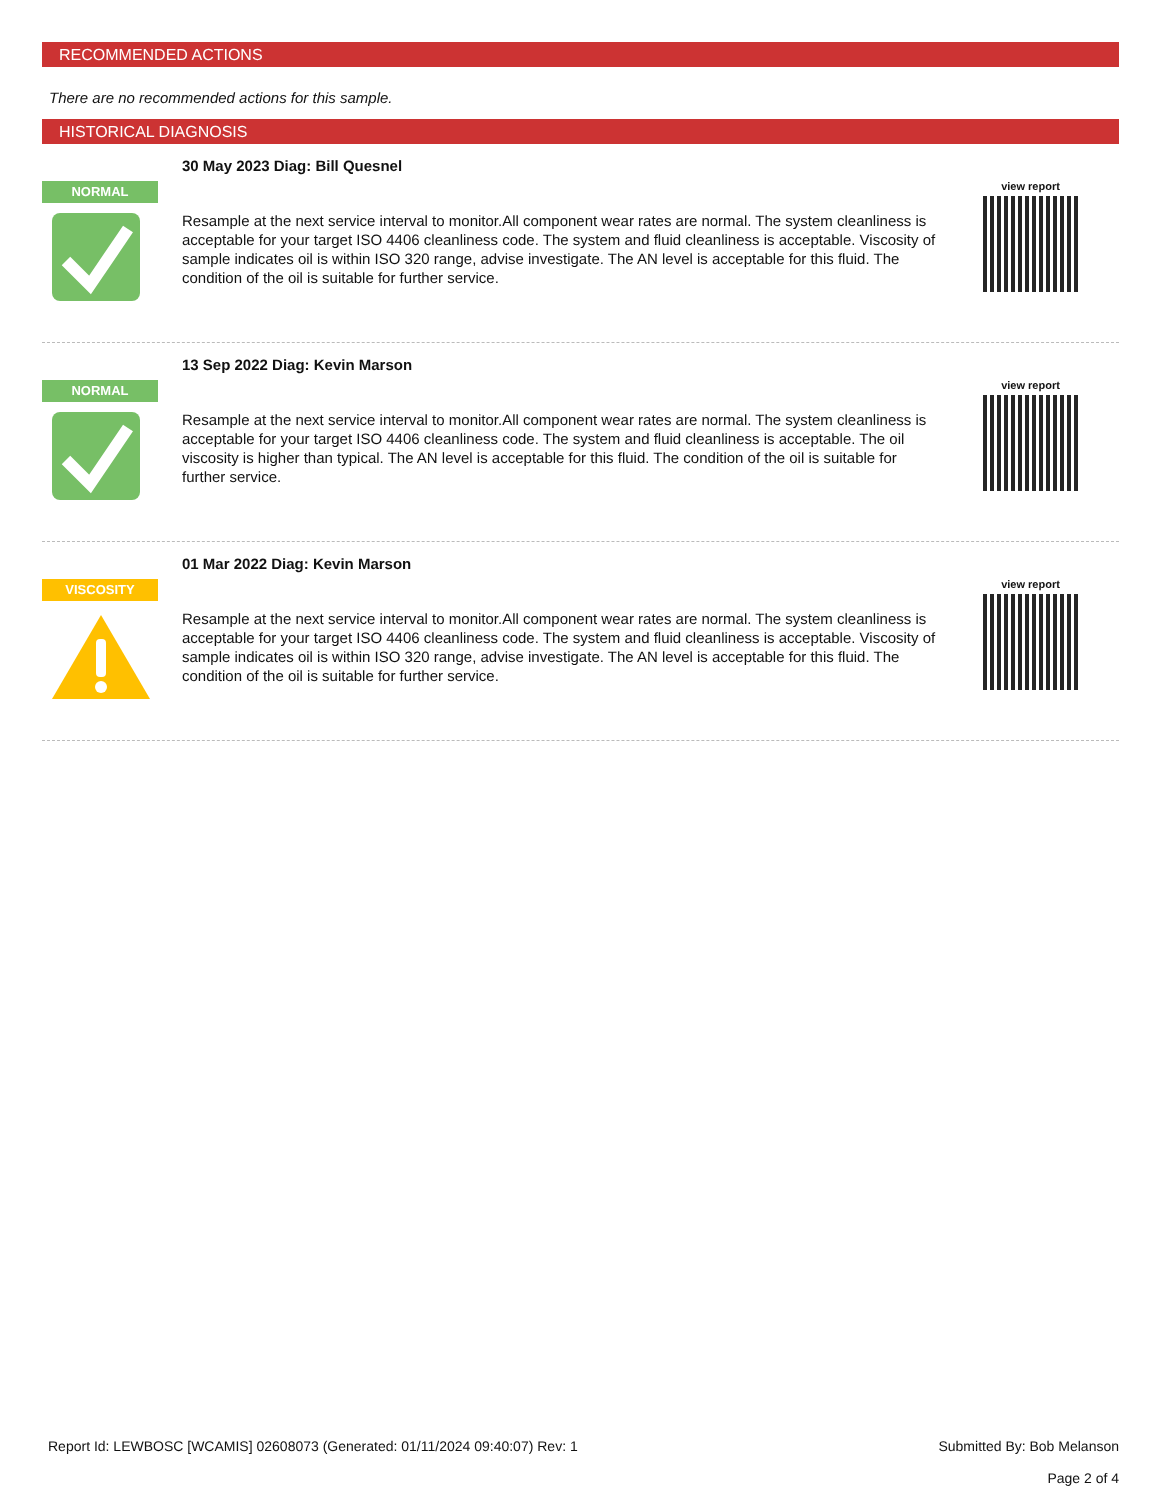RECOMMENDED ACTIONS
There are no recommended actions for this sample.
HISTORICAL DIAGNOSIS
NORMAL
30 May 2023 Diag: Bill Quesnel
Resample at the next service interval to monitor.All component wear rates are normal. The system cleanliness is acceptable for your target ISO 4406 cleanliness code. The system and fluid cleanliness is acceptable. Viscosity of sample indicates oil is within ISO 320 range, advise investigate. The AN level is acceptable for this fluid. The condition of the oil is suitable for further service.
view report
NORMAL
13 Sep 2022 Diag: Kevin Marson
Resample at the next service interval to monitor.All component wear rates are normal. The system cleanliness is acceptable for your target ISO 4406 cleanliness code. The system and fluid cleanliness is acceptable. The oil viscosity is higher than typical. The AN level is acceptable for this fluid. The condition of the oil is suitable for further service.
view report
VISCOSITY
01 Mar 2022 Diag: Kevin Marson
Resample at the next service interval to monitor.All component wear rates are normal. The system cleanliness is acceptable for your target ISO 4406 cleanliness code. The system and fluid cleanliness is acceptable. Viscosity of sample indicates oil is within ISO 320 range, advise investigate. The AN level is acceptable for this fluid. The condition of the oil is suitable for further service.
view report
Report Id: LEWBOSC [WCAMIS] 02608073 (Generated: 01/11/2024 09:40:07) Rev: 1
Submitted By: Bob Melanson
Page 2 of 4